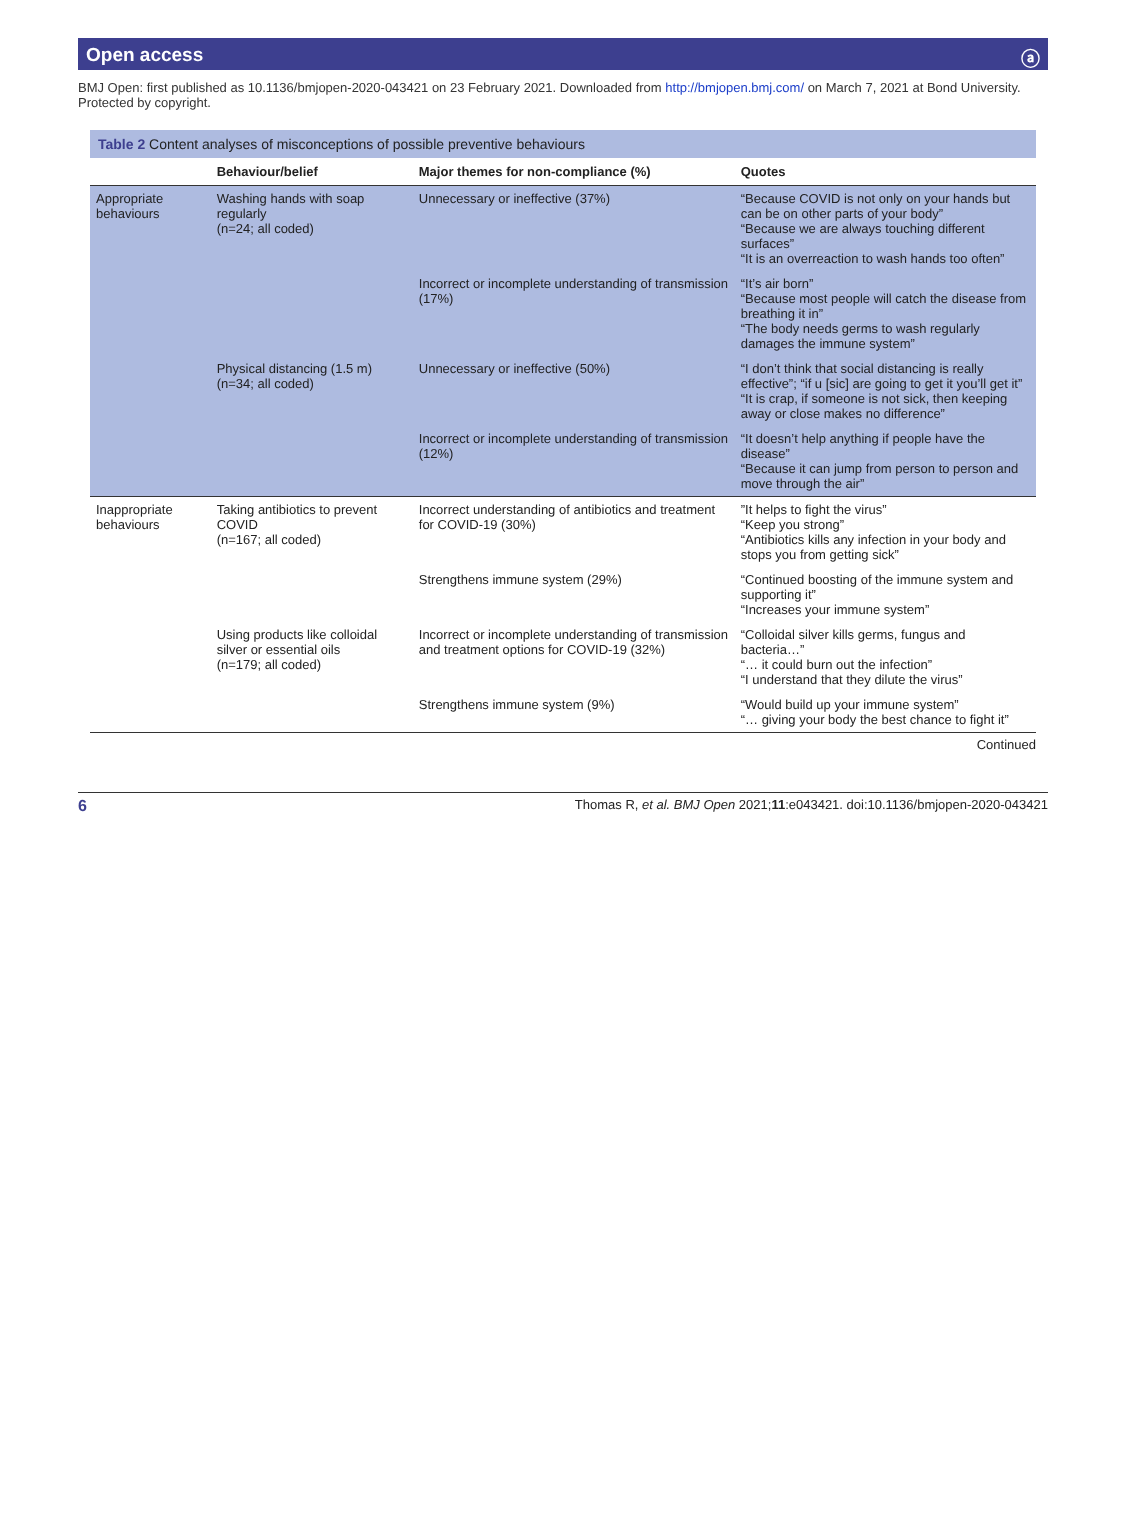Open access ⓐ
BMJ Open: first published as 10.1136/bmjopen-2020-043421 on 23 February 2021. Downloaded from http://bmjopen.bmj.com/ on March 7, 2021 at Bond University. Protected by copyright.
Table 2 Content analyses of misconceptions of possible preventive behaviours
| | Behaviour/belief | Major themes for non-compliance (%) | Quotes |
| --- | --- | --- | --- |
| Appropriate behaviours | Washing hands with soap regularly (n=24; all coded) | Unnecessary or ineffective (37%) | “Because COVID is not only on your hands but can be on other parts of your body” “Because we are always touching different surfaces” “It is an overreaction to wash hands too often” |
| | | Incorrect or incomplete understanding of transmission (17%) | “It’s air born” “Because most people will catch the disease from breathing it in” “The body needs germs to wash regularly damages the immune system” |
| | Physical distancing (1.5 m) (n=34; all coded) | Unnecessary or ineffective (50%) | “I don’t think that social distancing is really effective”; “if u [sic] are going to get it you’ll get it” “It is crap, if someone is not sick, then keeping away or close makes no difference” |
| | | Incorrect or incomplete understanding of transmission (12%) | “It doesn’t help anything if people have the disease” “Because it can jump from person to person and move through the air” |
| Inappropriate behaviours | Taking antibiotics to prevent COVID (n=167; all coded) | Incorrect understanding of antibiotics and treatment for COVID-19 (30%) | ”It helps to fight the virus” “Keep you strong” “Antibiotics kills any infection in your body and stops you from getting sick” |
| | | Strengthens immune system (29%) | “Continued boosting of the immune system and supporting it” “Increases your immune system” |
| | Using products like colloidal silver or essential oils (n=179; all coded) | Incorrect or incomplete understanding of transmission and treatment options for COVID-19 (32%) | “Colloidal silver kills germs, fungus and bacteria…” “… it could burn out the infection” “I understand that they dilute the virus” |
| | | Strengthens immune system (9%) | “Would build up your immune system” “… giving your body the best chance to fight it” |
Continued
6 Thomas R, et al. BMJ Open 2021;11:e043421. doi:10.1136/bmjopen-2020-043421